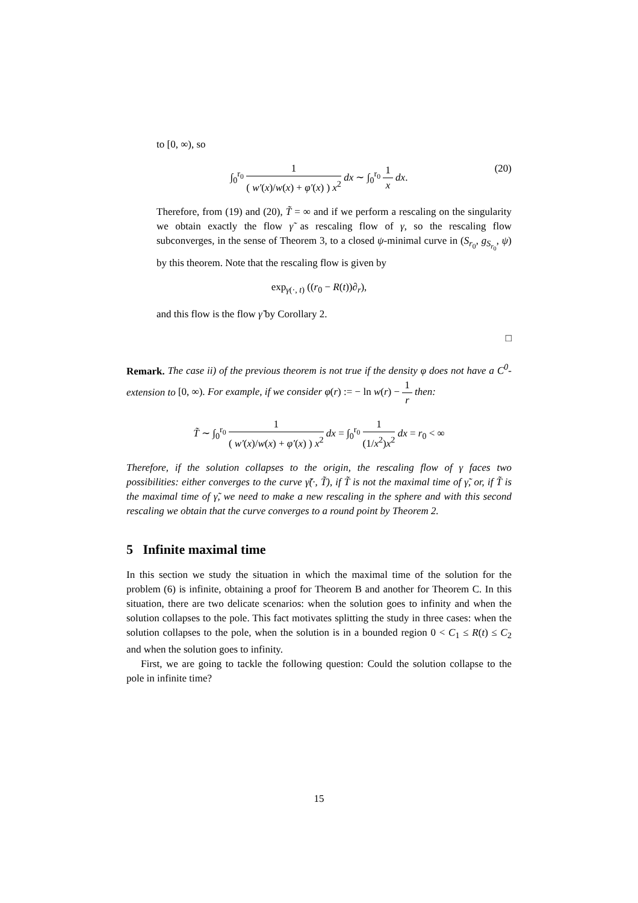to [0, ∞), so
∫<sub>0</sub><sup>r<sub>0</sub></sup> 1 ( w′(x)/w(x) + φ′(x) ) x<sup>2</sup> dx ∼ ∫<sub>0</sub><sup>r<sub>0</sub></sup> 1 x dx.
(20)
Therefore, from (19) and (20), T̃ = ∞ and if we perform a rescaling on the singularity we obtain exactly the flow γ̃ as rescaling flow of γ, so the rescaling flow subconverges, in the sense of Theorem 3, to a closed ψ-minimal curve in (S<sub>r<sub>0</sub></sub>, g<sub>S<sub>r<sub>0</sub></sub></sub>, ψ) by this theorem. Note that the rescaling flow is given by
exp<sub>γ(·, t)</sub> ((r<sub>0</sub> − R(t))∂<sub>r</sub>),
and this flow is the flow γ̃ by Corollary 2.
□
Remark. The case ii) of the previous theorem is not true if the density φ does not have a C<sup>0</sup>-extension to [0, ∞). For example, if we consider φ(r) := − ln w(r) − 1 r then:
T̃ ∼ ∫<sub>0</sub><sup>r<sub>0</sub></sup> 1 ( w′(x)/w(x) + φ′(x) ) x<sup>2</sup> dx = ∫<sub>0</sub><sup>r<sub>0</sub></sup> 1 (1/x<sup>2</sup>)x<sup>2</sup> dx = r<sub>0</sub> < ∞
Therefore, if the solution collapses to the origin, the rescaling flow of γ faces two possibilities: either converges to the curve γ̃(·, T̃), if T̃ is not the maximal time of γ̃, or, if T̃ is the maximal time of γ̃, we need to make a new rescaling in the sphere and with this second rescaling we obtain that the curve converges to a round point by Theorem 2.
5 Infinite maximal time
In this section we study the situation in which the maximal time of the solution for the problem (6) is infinite, obtaining a proof for Theorem B and another for Theorem C. In this situation, there are two delicate scenarios: when the solution goes to infinity and when the solution collapses to the pole. This fact motivates splitting the study in three cases: when the solution collapses to the pole, when the solution is in a bounded region 0 < C<sub>1</sub> ≤ R(t) ≤ C<sub>2</sub> and when the solution goes to infinity.
First, we are going to tackle the following question: Could the solution collapse to the pole in infinite time?
15